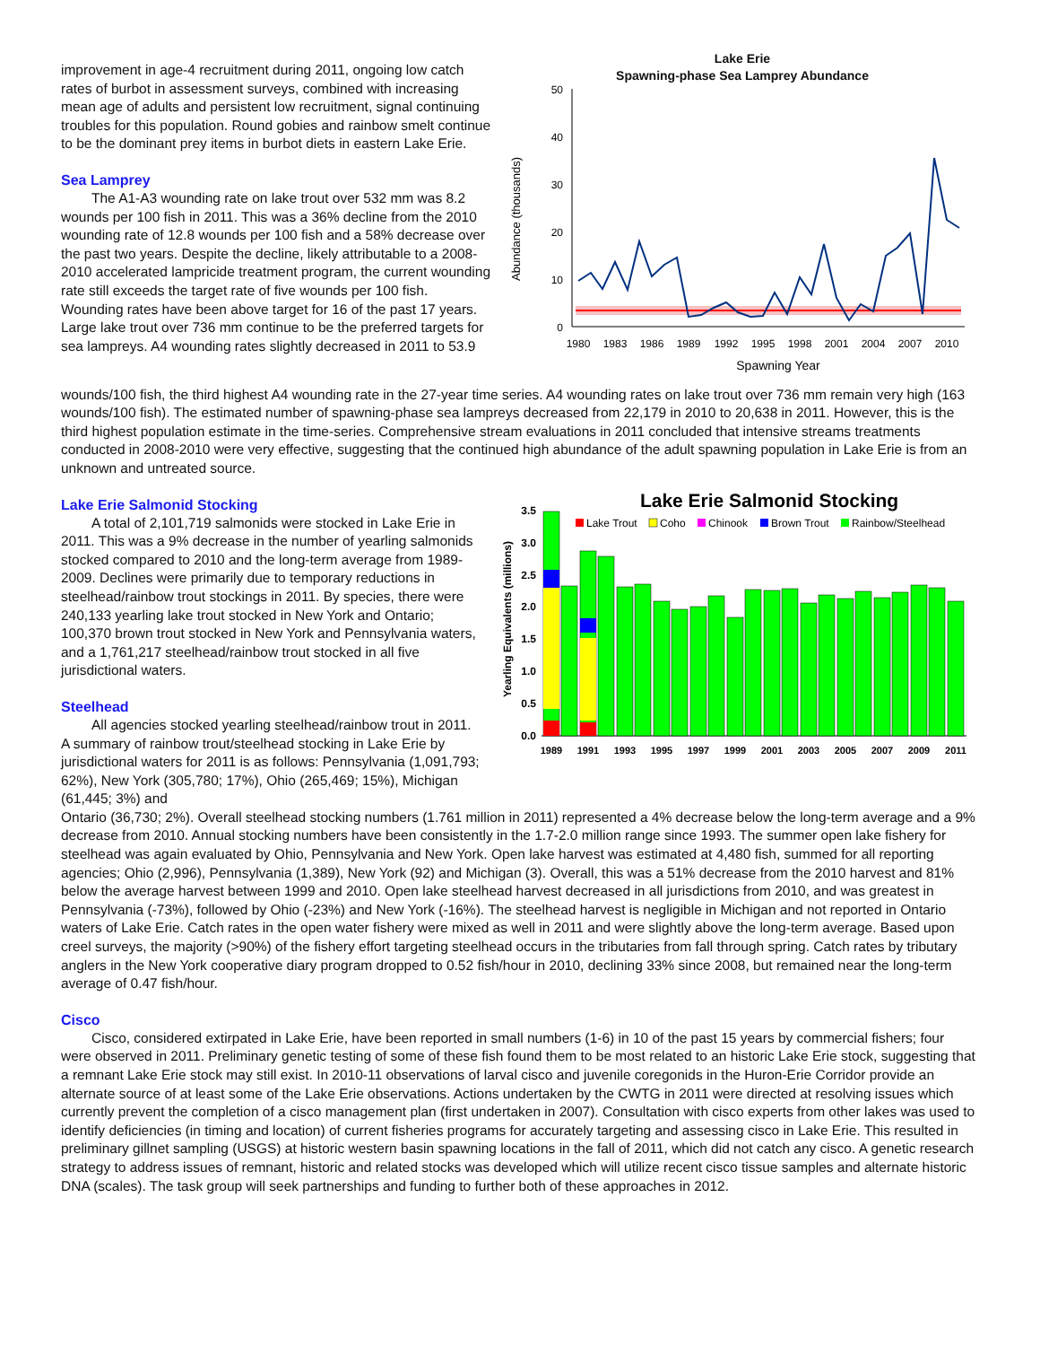improvement in age-4 recruitment during 2011, ongoing low catch rates of burbot in assessment surveys, combined with increasing mean age of adults and persistent low recruitment, signal continuing troubles for this population. Round gobies and rainbow smelt continue to be the dominant prey items in burbot diets in eastern Lake Erie.
Sea Lamprey
The A1-A3 wounding rate on lake trout over 532 mm was 8.2 wounds per 100 fish in 2011. This was a 36% decline from the 2010 wounding rate of 12.8 wounds per 100 fish and a 58% decrease over the past two years. Despite the decline, likely attributable to a 2008-2010 accelerated lampricide treatment program, the current wounding rate still exceeds the target rate of five wounds per 100 fish. Wounding rates have been above target for 16 of the past 17 years. Large lake trout over 736 mm continue to be the preferred targets for sea lampreys. A4 wounding rates slightly decreased in 2011 to 53.9
Lake Erie
Spawning-phase Sea Lamprey Abundance
Abundance (thousands)
50
40
30
20
10
0
1980
1983
1986
1989
1992
1995
1998
2001
2004
2007
2010
Spawning Year
wounds/100 fish, the third highest A4 wounding rate in the 27-year time series. A4 wounding rates on lake trout over 736 mm remain very high (163 wounds/100 fish). The estimated number of spawning-phase sea lampreys decreased from 22,179 in 2010 to 20,638 in 2011. However, this is the third highest population estimate in the time-series. Comprehensive stream evaluations in 2011 concluded that intensive streams treatments conducted in 2008-2010 were very effective, suggesting that the continued high abundance of the adult spawning population in Lake Erie is from an unknown and untreated source.
Lake Erie Salmonid Stocking
A total of 2,101,719 salmonids were stocked in Lake Erie in 2011. This was a 9% decrease in the number of yearling salmonids stocked compared to 2010 and the long-term average from 1989-2009. Declines were primarily due to temporary reductions in steelhead/rainbow trout stockings in 2011. By species, there were 240,133 yearling lake trout stocked in New York and Ontario; 100,370 brown trout stocked in New York and Pennsylvania waters, and a 1,761,217 steelhead/rainbow trout stocked in all five jurisdictional waters.
Steelhead
All agencies stocked yearling steelhead/rainbow trout in 2011. A summary of rainbow trout/steelhead stocking in Lake Erie by jurisdictional waters for 2011 is as follows: Pennsylvania (1,091,793; 62%), New York (305,780; 17%), Ohio (265,469; 15%), Michigan (61,445; 3%) and
Lake Erie Salmonid Stocking
Lake Trout
Coho
Chinook
Brown Trout
Rainbow/Steelhead
Yearling Equivalents (millions)
3.5
3.0
2.5
2.0
1.5
1.0
0.5
0.0
1989
1991
1993
1995
1997
1999
2001
2003
2005
2007
2009
2011
Ontario (36,730; 2%). Overall steelhead stocking numbers (1.761 million in 2011) represented a 4% decrease below the long-term average and a 9% decrease from 2010. Annual stocking numbers have been consistently in the 1.7-2.0 million range since 1993. The summer open lake fishery for steelhead was again evaluated by Ohio, Pennsylvania and New York. Open lake harvest was estimated at 4,480 fish, summed for all reporting agencies; Ohio (2,996), Pennsylvania (1,389), New York (92) and Michigan (3). Overall, this was a 51% decrease from the 2010 harvest and 81% below the average harvest between 1999 and 2010. Open lake steelhead harvest decreased in all jurisdictions from 2010, and was greatest in Pennsylvania (-73%), followed by Ohio (-23%) and New York (-16%). The steelhead harvest is negligible in Michigan and not reported in Ontario waters of Lake Erie. Catch rates in the open water fishery were mixed as well in 2011 and were slightly above the long-term average. Based upon creel surveys, the majority (>90%) of the fishery effort targeting steelhead occurs in the tributaries from fall through spring. Catch rates by tributary anglers in the New York cooperative diary program dropped to 0.52 fish/hour in 2010, declining 33% since 2008, but remained near the long-term average of 0.47 fish/hour.
Cisco
Cisco, considered extirpated in Lake Erie, have been reported in small numbers (1-6) in 10 of the past 15 years by commercial fishers; four were observed in 2011. Preliminary genetic testing of some of these fish found them to be most related to an historic Lake Erie stock, suggesting that a remnant Lake Erie stock may still exist. In 2010-11 observations of larval cisco and juvenile coregonids in the Huron-Erie Corridor provide an alternate source of at least some of the Lake Erie observations. Actions undertaken by the CWTG in 2011 were directed at resolving issues which currently prevent the completion of a cisco management plan (first undertaken in 2007). Consultation with cisco experts from other lakes was used to identify deficiencies (in timing and location) of current fisheries programs for accurately targeting and assessing cisco in Lake Erie. This resulted in preliminary gillnet sampling (USGS) at historic western basin spawning locations in the fall of 2011, which did not catch any cisco. A genetic research strategy to address issues of remnant, historic and related stocks was developed which will utilize recent cisco tissue samples and alternate historic DNA (scales). The task group will seek partnerships and funding to further both of these approaches in 2012.